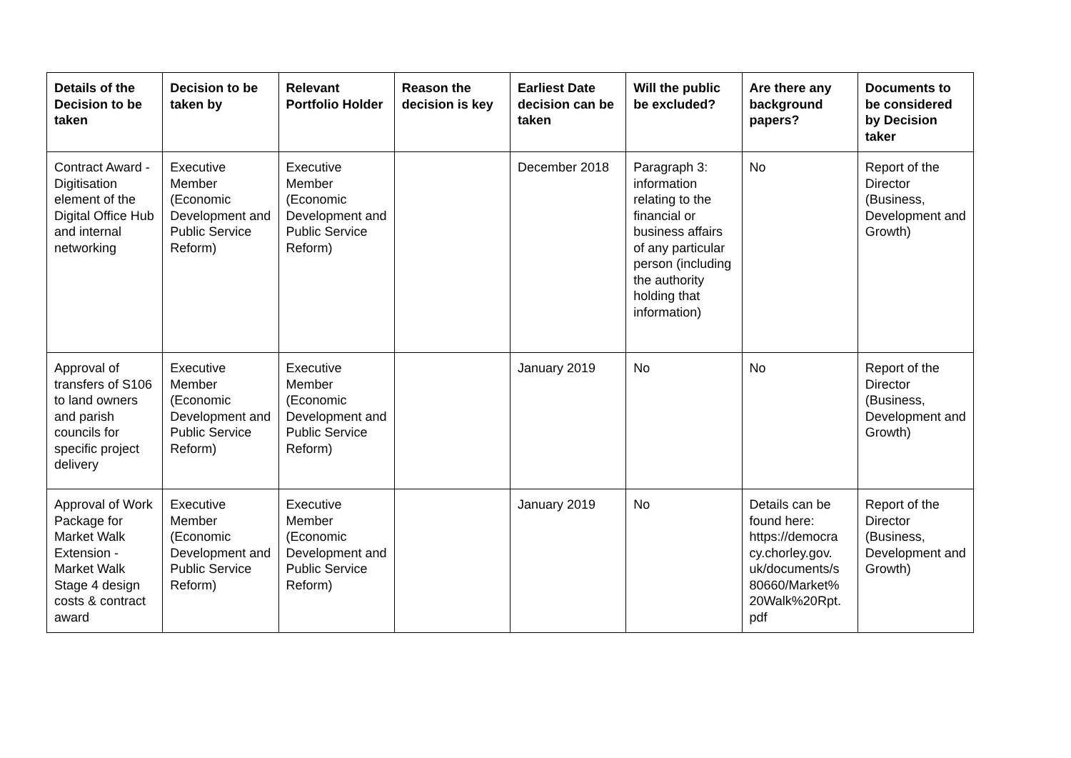| Details of the Decision to be taken | Decision to be taken by | Relevant Portfolio Holder | Reason the decision is key | Earliest Date decision can be taken | Will the public be excluded? | Are there any background papers? | Documents to be considered by Decision taker |
| --- | --- | --- | --- | --- | --- | --- | --- |
| Contract Award - Digitisation element of the Digital Office Hub and internal networking | Executive Member (Economic Development and Public Service Reform) | Executive Member (Economic Development and Public Service Reform) | | December 2018 | Paragraph 3: information relating to the financial or business affairs of any particular person (including the authority holding that information) | No | Report of the Director (Business, Development and Growth) |
| Approval of transfers of S106 to land owners and parish councils for specific project delivery | Executive Member (Economic Development and Public Service Reform) | Executive Member (Economic Development and Public Service Reform) | | January 2019 | No | No | Report of the Director (Business, Development and Growth) |
| Approval of Work Package for Market Walk Extension - Market Walk Stage 4 design costs & contract award | Executive Member (Economic Development and Public Service Reform) | Executive Member (Economic Development and Public Service Reform) | | January 2019 | No | Details can be found here: https://democra cy.chorley.gov. uk/documents/s 80660/Market% 20Walk%20Rpt. pdf | Report of the Director (Business, Development and Growth) |